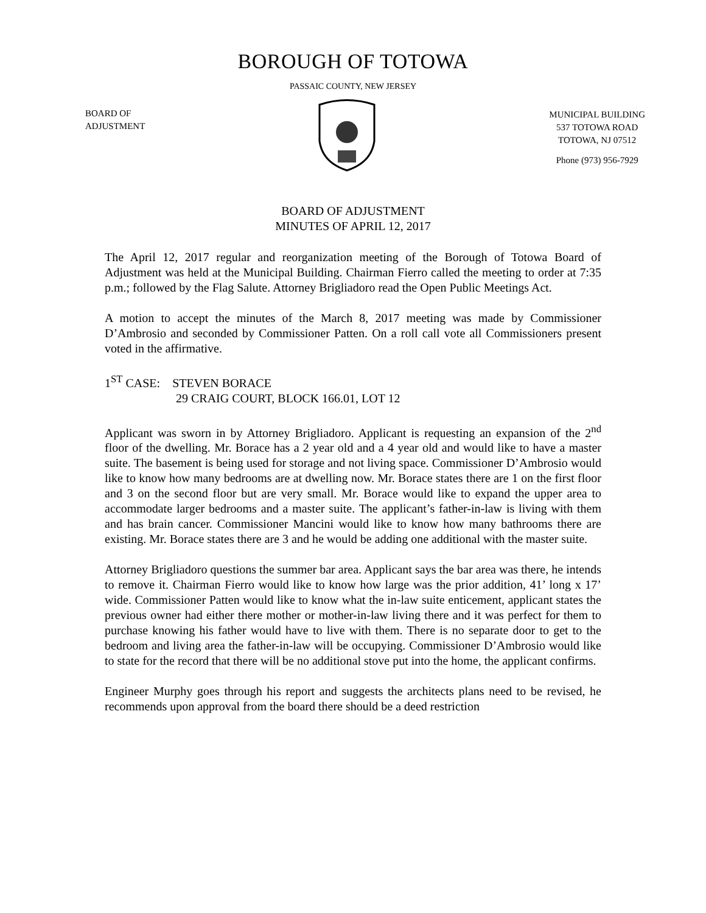BOROUGH OF TOTOWA
PASSAIC COUNTY, NEW JERSEY
BOARD OF
ADJUSTMENT
MUNICIPAL BUILDING
537 TOTOWA ROAD
TOTOWA, NJ 07512
Phone (973) 956-7929
BOARD OF ADJUSTMENT
MINUTES OF APRIL 12, 2017
The April 12, 2017 regular and reorganization meeting of the Borough of Totowa Board of Adjustment was held at the Municipal Building. Chairman Fierro called the meeting to order at 7:35 p.m.; followed by the Flag Salute. Attorney Brigliadoro read the Open Public Meetings Act.
A motion to accept the minutes of the March 8, 2017 meeting was made by Commissioner D’Ambrosio and seconded by Commissioner Patten. On a roll call vote all Commissioners present voted in the affirmative.
1<sup>ST</sup> CASE: STEVEN BORACE
29 CRAIG COURT, BLOCK 166.01, LOT 12
Applicant was sworn in by Attorney Brigliadoro. Applicant is requesting an expansion of the 2<sup>nd</sup> floor of the dwelling. Mr. Borace has a 2 year old and a 4 year old and would like to have a master suite. The basement is being used for storage and not living space. Commissioner D’Ambrosio would like to know how many bedrooms are at dwelling now. Mr. Borace states there are 1 on the first floor and 3 on the second floor but are very small. Mr. Borace would like to expand the upper area to accommodate larger bedrooms and a master suite. The applicant’s father-in-law is living with them and has brain cancer. Commissioner Mancini would like to know how many bathrooms there are existing. Mr. Borace states there are 3 and he would be adding one additional with the master suite.
Attorney Brigliadoro questions the summer bar area. Applicant says the bar area was there, he intends to remove it. Chairman Fierro would like to know how large was the prior addition, 41’ long x 17’ wide. Commissioner Patten would like to know what the in-law suite enticement, applicant states the previous owner had either there mother or mother-in-law living there and it was perfect for them to purchase knowing his father would have to live with them. There is no separate door to get to the bedroom and living area the father-in-law will be occupying. Commissioner D’Ambrosio would like to state for the record that there will be no additional stove put into the home, the applicant confirms.
Engineer Murphy goes through his report and suggests the architects plans need to be revised, he recommends upon approval from the board there should be a deed restriction